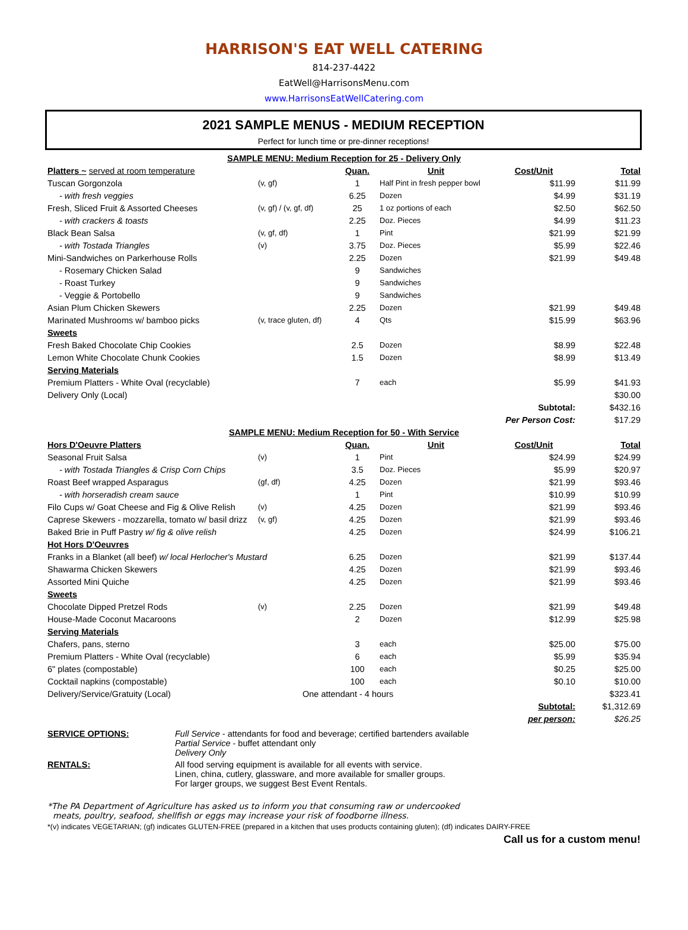HARRISON'S EAT WELL CATERING
814-237-4422
EatWell@HarrisonsMenu.com
www.HarrisonsEatWellCatering.com
2021 SAMPLE MENUS - MEDIUM RECEPTION
Perfect for lunch time or pre-dinner receptions!
| SAMPLE MENU: Medium Reception for 25 - Delivery Only | | | | | |
| Platters ~ served at room temperature | | Quan. | Unit | Cost/Unit | Total |
| Tuscan Gorgonzola | (v, gf) | 1 | Half Pint in fresh pepper bowl | $11.99 | $11.99 |
| - with fresh veggies | | 6.25 | Dozen | $4.99 | $31.19 |
| Fresh, Sliced Fruit & Assorted Cheeses | (v, gf) / (v, gf, df) | 25 | 1 oz portions of each | $2.50 | $62.50 |
| - with crackers & toasts | | 2.25 | Doz. Pieces | $4.99 | $11.23 |
| Black Bean Salsa | (v, gf, df) | 1 | Pint | $21.99 | $21.99 |
| - with Tostada Triangles | (v) | 3.75 | Doz. Pieces | $5.99 | $22.46 |
| Mini-Sandwiches on Parkerhouse Rolls | | 2.25 | Dozen | $21.99 | $49.48 |
| - Rosemary Chicken Salad | | 9 | Sandwiches | | |
| - Roast Turkey | | 9 | Sandwiches | | |
| - Veggie & Portobello | | 9 | Sandwiches | | |
| Asian Plum Chicken Skewers | | 2.25 | Dozen | $21.99 | $49.48 |
| Marinated Mushrooms w/ bamboo picks | (v, trace gluten, df) | 4 | Qts | $15.99 | $63.96 |
| Sweets | | | | | |
| Fresh Baked Chocolate Chip Cookies | | 2.5 | Dozen | $8.99 | $22.48 |
| Lemon White Chocolate Chunk Cookies | | 1.5 | Dozen | $8.99 | $13.49 |
| Serving Materials | | | | | |
| Premium Platters - White Oval (recyclable) | | 7 | each | $5.99 | $41.93 |
| Delivery Only (Local) | | | | | $30.00 |
| | | | | Subtotal: | $432.16 |
| | | | | Per Person Cost: | $17.29 |
| SAMPLE MENU: Medium Reception for 50 - With Service | | | | | |
| Hors D'Oeuvre Platters | | Quan. | Unit | Cost/Unit | Total |
| Seasonal Fruit Salsa | (v) | 1 | Pint | $24.99 | $24.99 |
| - with Tostada Triangles & Crisp Corn Chips | | 3.5 | Doz. Pieces | $5.99 | $20.97 |
| Roast Beef wrapped Asparagus | (gf, df) | 4.25 | Dozen | $21.99 | $93.46 |
| - with horseradish cream sauce | | 1 | Pint | $10.99 | $10.99 |
| Filo Cups w/ Goat Cheese and Fig & Olive Relish | (v) | 4.25 | Dozen | $21.99 | $93.46 |
| Caprese Skewers - mozzarella, tomato w/ basil drizz | (v, gf) | 4.25 | Dozen | $21.99 | $93.46 |
| Baked Brie in Puff Pastry w/ fig & olive relish | | 4.25 | Dozen | $24.99 | $106.21 |
| Hot Hors D'Oeuvres | | | | | |
| Franks in a Blanket (all beef) w/ local Herlocher's Mustard | | 6.25 | Dozen | $21.99 | $137.44 |
| Shawarma Chicken Skewers | | 4.25 | Dozen | $21.99 | $93.46 |
| Assorted Mini Quiche | | 4.25 | Dozen | $21.99 | $93.46 |
| Sweets | | | | | |
| Chocolate Dipped Pretzel Rods | (v) | 2.25 | Dozen | $21.99 | $49.48 |
| House-Made Coconut Macaroons | | 2 | Dozen | $12.99 | $25.98 |
| Serving Materials | | | | | |
| Chafers, pans, sterno | | 3 | each | $25.00 | $75.00 |
| Premium Platters - White Oval (recyclable) | | 6 | each | $5.99 | $35.94 |
| 6" plates (compostable) | | 100 | each | $0.25 | $25.00 |
| Cocktail napkins (compostable) | | 100 | each | $0.10 | $10.00 |
| Delivery/Service/Gratuity (Local) | One attendant - 4 hours | | | | $323.41 |
| | | | | Subtotal: | $1,312.69 |
| | | | | per person: | $26.25 |
| SERVICE OPTIONS: | Full Service - attendants for food and beverage; certified bartenders available Partial Service - buffet attendant only Delivery Only |
| RENTALS: | All food serving equipment is available for all events with service. Linen, china, cutlery, glassware, and more available for smaller groups. For larger groups, we suggest Best Event Rentals. |
*The PA Department of Agriculture has asked us to inform you that consuming raw or undercooked
meats, poultry, seafood, shellfish or eggs may increase your risk of foodborne illness.
*(v) indicates VEGETARIAN; (gf) indicates GLUTEN-FREE (prepared in a kitchen that uses products containing gluten); (df) indicates DAIRY-FREE
Call us for a custom menu!